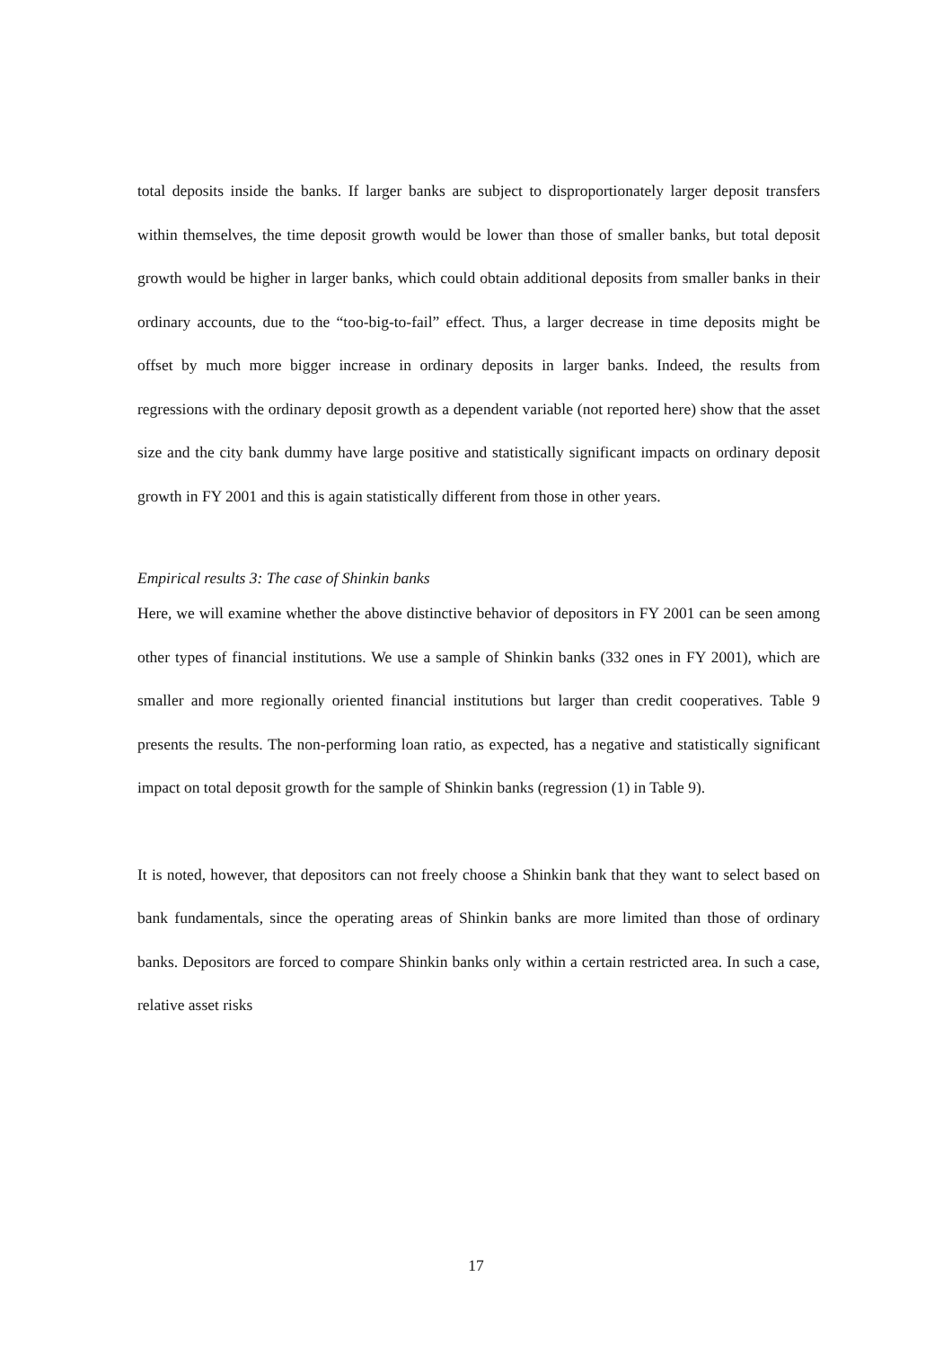total deposits inside the banks. If larger banks are subject to disproportionately larger deposit transfers within themselves, the time deposit growth would be lower than those of smaller banks, but total deposit growth would be higher in larger banks, which could obtain additional deposits from smaller banks in their ordinary accounts, due to the “too-big-to-fail” effect. Thus, a larger decrease in time deposits might be offset by much more bigger increase in ordinary deposits in larger banks. Indeed, the results from regressions with the ordinary deposit growth as a dependent variable (not reported here) show that the asset size and the city bank dummy have large positive and statistically significant impacts on ordinary deposit growth in FY 2001 and this is again statistically different from those in other years.
Empirical results 3: The case of Shinkin banks
Here, we will examine whether the above distinctive behavior of depositors in FY 2001 can be seen among other types of financial institutions. We use a sample of Shinkin banks (332 ones in FY 2001), which are smaller and more regionally oriented financial institutions but larger than credit cooperatives. Table 9 presents the results. The non-performing loan ratio, as expected, has a negative and statistically significant impact on total deposit growth for the sample of Shinkin banks (regression (1) in Table 9).
It is noted, however, that depositors can not freely choose a Shinkin bank that they want to select based on bank fundamentals, since the operating areas of Shinkin banks are more limited than those of ordinary banks. Depositors are forced to compare Shinkin banks only within a certain restricted area. In such a case, relative asset risks
17